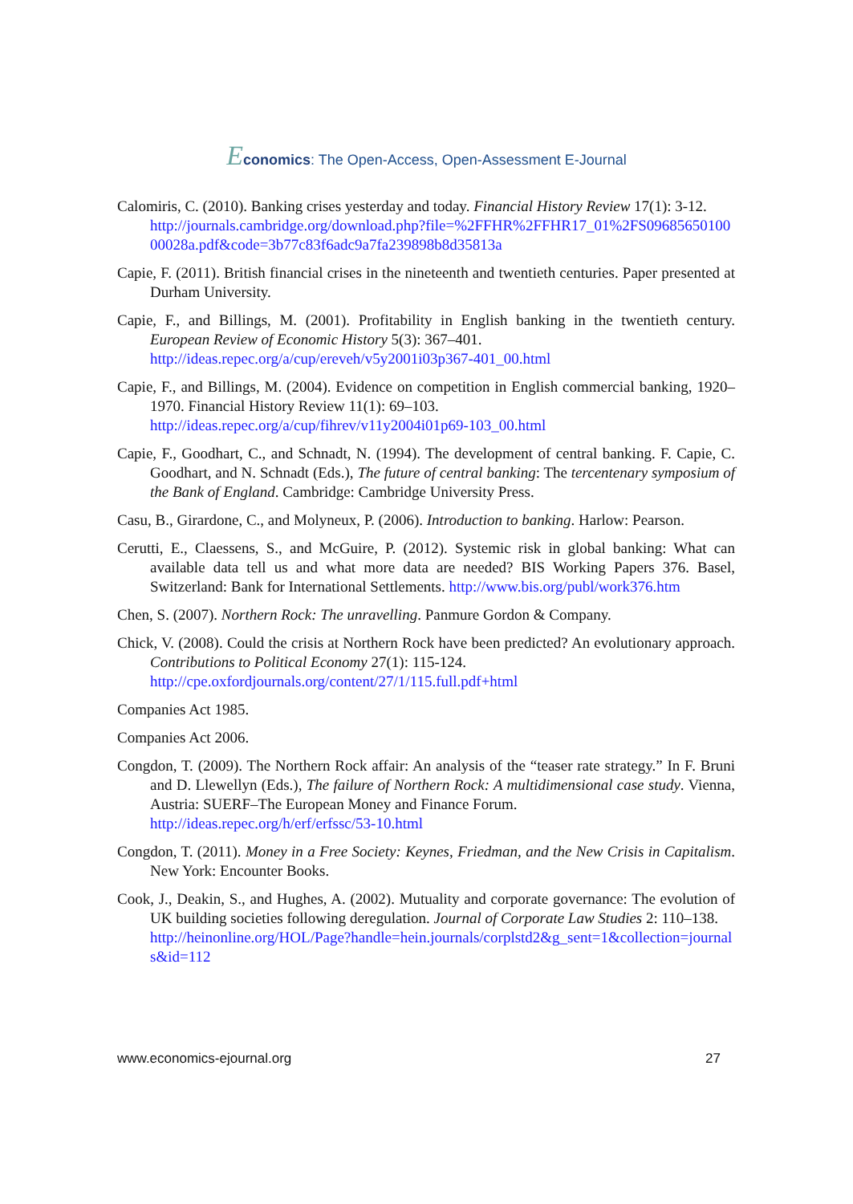Economics: The Open-Access, Open-Assessment E-Journal
Calomiris, C. (2010). Banking crises yesterday and today. Financial History Review 17(1): 3-12.
http://journals.cambridge.org/download.php?file=%2FFHR%2FFHR17_01%2FS0968565010000028a.pdf&code=3b77c83f6adc9a7fa239898b8d35813a
Capie, F. (2011). British financial crises in the nineteenth and twentieth centuries. Paper presented at Durham University.
Capie, F., and Billings, M. (2001). Profitability in English banking in the twentieth century. European Review of Economic History 5(3): 367–401.
http://ideas.repec.org/a/cup/ereveh/v5y2001i03p367-401_00.html
Capie, F., and Billings, M. (2004). Evidence on competition in English commercial banking, 1920–1970. Financial History Review 11(1): 69–103.
http://ideas.repec.org/a/cup/fihrev/v11y2004i01p69-103_00.html
Capie, F., Goodhart, C., and Schnadt, N. (1994). The development of central banking. F. Capie, C. Goodhart, and N. Schnadt (Eds.), The future of central banking: The tercentenary symposium of the Bank of England. Cambridge: Cambridge University Press.
Casu, B., Girardone, C., and Molyneux, P. (2006). Introduction to banking. Harlow: Pearson.
Cerutti, E., Claessens, S., and McGuire, P. (2012). Systemic risk in global banking: What can available data tell us and what more data are needed? BIS Working Papers 376. Basel, Switzerland: Bank for International Settlements. http://www.bis.org/publ/work376.htm
Chen, S. (2007). Northern Rock: The unravelling. Panmure Gordon & Company.
Chick, V. (2008). Could the crisis at Northern Rock have been predicted? An evolutionary approach. Contributions to Political Economy 27(1): 115-124.
http://cpe.oxfordjournals.org/content/27/1/115.full.pdf+html
Companies Act 1985.
Companies Act 2006.
Congdon, T. (2009). The Northern Rock affair: An analysis of the “teaser rate strategy.” In F. Bruni and D. Llewellyn (Eds.), The failure of Northern Rock: A multidimensional case study. Vienna, Austria: SUERF–The European Money and Finance Forum.
http://ideas.repec.org/h/erf/erfssc/53-10.html
Congdon, T. (2011). Money in a Free Society: Keynes, Friedman, and the New Crisis in Capitalism. New York: Encounter Books.
Cook, J., Deakin, S., and Hughes, A. (2002). Mutuality and corporate governance: The evolution of UK building societies following deregulation. Journal of Corporate Law Studies 2: 110–138.
http://heinonline.org/HOL/Page?handle=hein.journals/corplstd2&g_sent=1&collection=journals&id=112
www.economics-ejournal.org 27